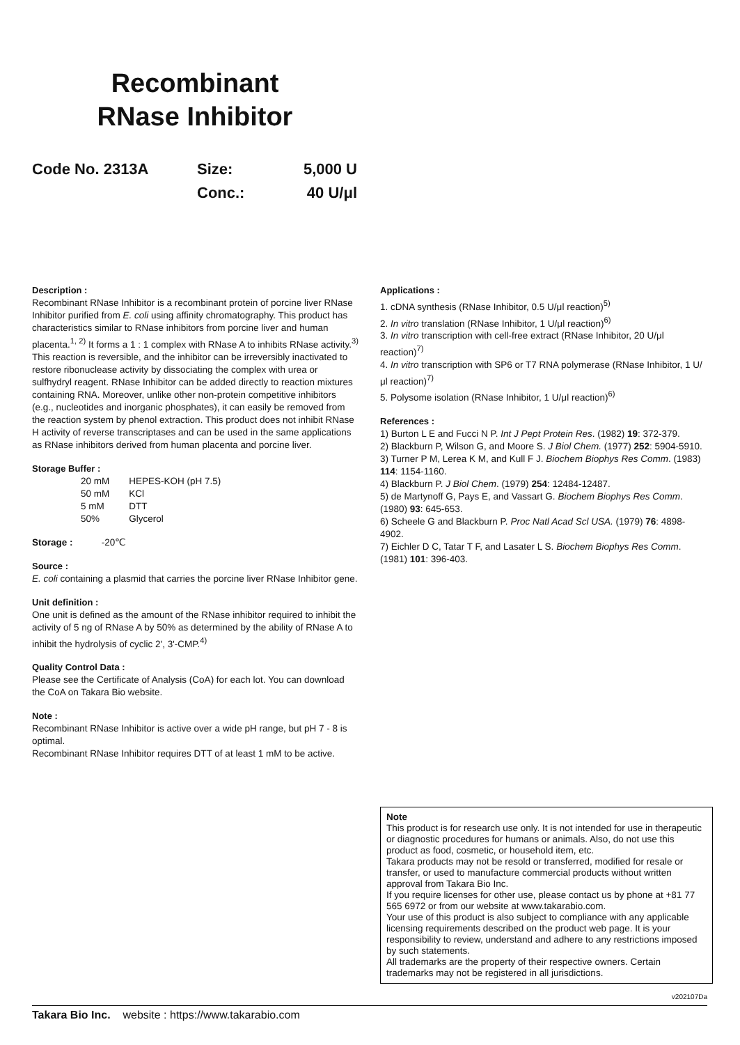Recombinant
RNase Inhibitor
Code No. 2313A
Size:
5,000 U
Conc.:
40 U/μl
Description :
Recombinant RNase Inhibitor is a recombinant protein of porcine liver RNase Inhibitor purified from E. coli using affinity chromatography. This product has characteristics similar to RNase inhibitors from porcine liver and human placenta.<sup>1, 2)</sup> It forms a 1 : 1 complex with RNase A to inhibits RNase activity.<sup>3)</sup> This reaction is reversible, and the inhibitor can be irreversibly inactivated to restore ribonuclease activity by dissociating the complex with urea or sulfhydryl reagent. RNase Inhibitor can be added directly to reaction mixtures containing RNA. Moreover, unlike other non-protein competitive inhibitors (e.g., nucleotides and inorganic phosphates), it can easily be removed from the reaction system by phenol extraction. This product does not inhibit RNase H activity of reverse transcriptases and can be used in the same applications as RNase inhibitors derived from human placenta and porcine liver.
Storage Buffer :
| 20 mM | HEPES-KOH (pH 7.5) |
| 50 mM | KCl |
| 5 mM | DTT |
| 50% | Glycerol |
Storage : -20℃
Source :
E. coli containing a plasmid that carries the porcine liver RNase Inhibitor gene.
Unit definition :
One unit is defined as the amount of the RNase inhibitor required to inhibit the activity of 5 ng of RNase A by 50% as determined by the ability of RNase A to inhibit the hydrolysis of cyclic 2', 3'-CMP.<sup>4)</sup>
Quality Control Data :
Please see the Certificate of Analysis (CoA) for each lot. You can download the CoA on Takara Bio website.
Note :
Recombinant RNase Inhibitor is active over a wide pH range, but pH 7 - 8 is optimal.
Recombinant RNase Inhibitor requires DTT of at least 1 mM to be active.
Applications :
1. cDNA synthesis (RNase Inhibitor, 0.5 U/μl reaction)<sup>5)</sup>
2. In vitro translation (RNase Inhibitor, 1 U/μl reaction)<sup>6)</sup>
3. In vitro transcription with cell-free extract (RNase Inhibitor, 20 U/μl reaction)<sup>7)</sup>
4. In vitro transcription with SP6 or T7 RNA polymerase (RNase Inhibitor, 1 U/μl reaction)<sup>7)</sup>
5. Polysome isolation (RNase Inhibitor, 1 U/μl reaction)<sup>6)</sup>
References :
1) Burton L E and Fucci N P. Int J Pept Protein Res. (1982) 19: 372-379.
2) Blackburn P, Wilson G, and Moore S. J Biol Chem. (1977) 252: 5904-5910.
3) Turner P M, Lerea K M, and Kull F J. Biochem Biophys Res Comm. (1983) 114: 1154-1160.
4) Blackburn P. J Biol Chem. (1979) 254: 12484-12487.
5) de Martynoff G, Pays E, and Vassart G. Biochem Biophys Res Comm. (1980) 93: 645-653.
6) Scheele G and Blackburn P. Proc Natl Acad Scl USA. (1979) 76: 4898-4902.
7) Eichler D C, Tatar T F, and Lasater L S. Biochem Biophys Res Comm. (1981) 101: 396-403.
Note
This product is for research use only. It is not intended for use in therapeutic or diagnostic procedures for humans or animals. Also, do not use this product as food, cosmetic, or household item, etc.
Takara products may not be resold or transferred, modified for resale or transfer, or used to manufacture commercial products without written approval from Takara Bio Inc.
If you require licenses for other use, please contact us by phone at +81 77 565 6972 or from our website at www.takarabio.com.
Your use of this product is also subject to compliance with any applicable licensing requirements described on the product web page. It is your responsibility to review, understand and adhere to any restrictions imposed by such statements.
All trademarks are the property of their respective owners. Certain trademarks may not be registered in all jurisdictions.
v202107Da
Takara Bio Inc. website : https://www.takarabio.com